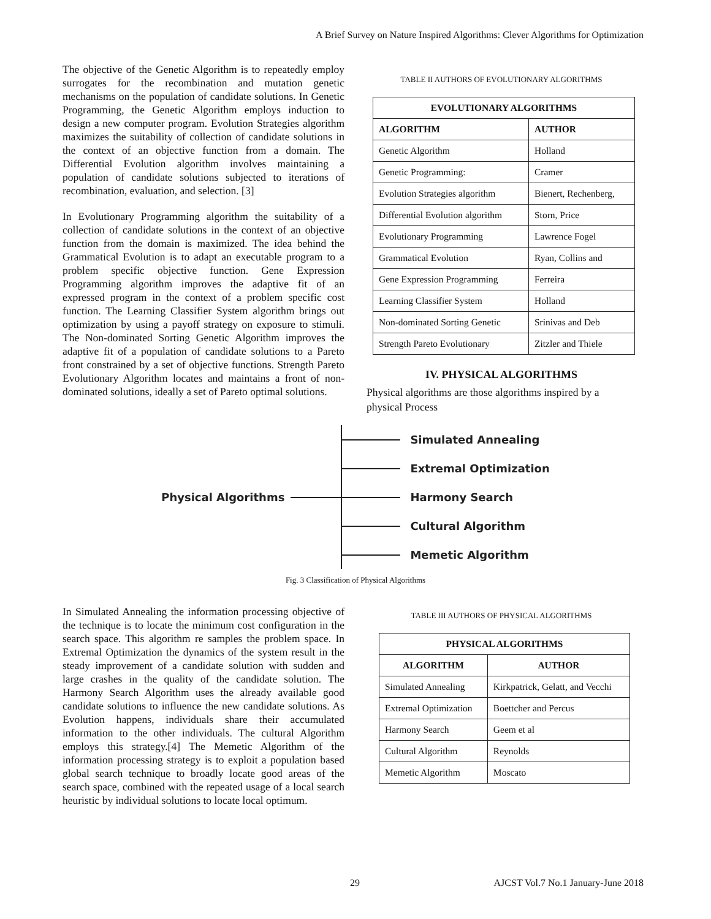A Brief Survey on Nature Inspired Algorithms: Clever Algorithms for Optimization
The objective of the Genetic Algorithm is to repeatedly employ surrogates for the recombination and mutation genetic mechanisms on the population of candidate solutions. In Genetic Programming, the Genetic Algorithm employs induction to design a new computer program. Evolution Strategies algorithm maximizes the suitability of collection of candidate solutions in the context of an objective function from a domain. The Differential Evolution algorithm involves maintaining a population of candidate solutions subjected to iterations of recombination, evaluation, and selection. [3]
In Evolutionary Programming algorithm the suitability of a collection of candidate solutions in the context of an objective function from the domain is maximized. The idea behind the Grammatical Evolution is to adapt an executable program to a problem specific objective function. Gene Expression Programming algorithm improves the adaptive fit of an expressed program in the context of a problem specific cost function. The Learning Classifier System algorithm brings out optimization by using a payoff strategy on exposure to stimuli. The Non-dominated Sorting Genetic Algorithm improves the adaptive fit of a population of candidate solutions to a Pareto front constrained by a set of objective functions. Strength Pareto Evolutionary Algorithm locates and maintains a front of non-dominated solutions, ideally a set of Pareto optimal solutions.
TABLE II AUTHORS OF EVOLUTIONARY ALGORITHMS
| EVOLUTIONARY ALGORITHMS | |
| --- | --- |
| ALGORITHM | AUTHOR |
| Genetic Algorithm | Holland |
| Genetic Programming: | Cramer |
| Evolution Strategies algorithm | Bienert, Rechenberg, |
| Differential Evolution algorithm | Storn, Price |
| Evolutionary Programming | Lawrence Fogel |
| Grammatical Evolution | Ryan, Collins and |
| Gene Expression Programming | Ferreira |
| Learning Classifier System | Holland |
| Non-dominated Sorting Genetic | Srinivas and Deb |
| Strength Pareto Evolutionary | Zitzler and Thiele |
IV. PHYSICAL ALGORITHMS
Physical algorithms are those algorithms inspired by a physical Process
Physical Algorithms
Simulated Annealing
Extremal Optimization
Harmony Search
Cultural Algorithm
Memetic Algorithm
Fig. 3 Classification of Physical Algorithms
In Simulated Annealing the information processing objective of the technique is to locate the minimum cost configuration in the search space. This algorithm re samples the problem space. In Extremal Optimization the dynamics of the system result in the steady improvement of a candidate solution with sudden and large crashes in the quality of the candidate solution. The Harmony Search Algorithm uses the already available good candidate solutions to influence the new candidate solutions. As Evolution happens, individuals share their accumulated information to the other individuals. The cultural Algorithm employs this strategy.[4] The Memetic Algorithm of the information processing strategy is to exploit a population based global search technique to broadly locate good areas of the search space, combined with the repeated usage of a local search heuristic by individual solutions to locate local optimum.
TABLE III AUTHORS OF PHYSICAL ALGORITHMS
| PHYSICAL ALGORITHMS | |
| --- | --- |
| ALGORITHM | AUTHOR |
| Simulated Annealing | Kirkpatrick, Gelatt, and Vecchi |
| Extremal Optimization | Boettcher and Percus |
| Harmony Search | Geem et al |
| Cultural Algorithm | Reynolds |
| Memetic Algorithm | Moscato |
29 AJCST Vol.7 No.1 January-June 2018